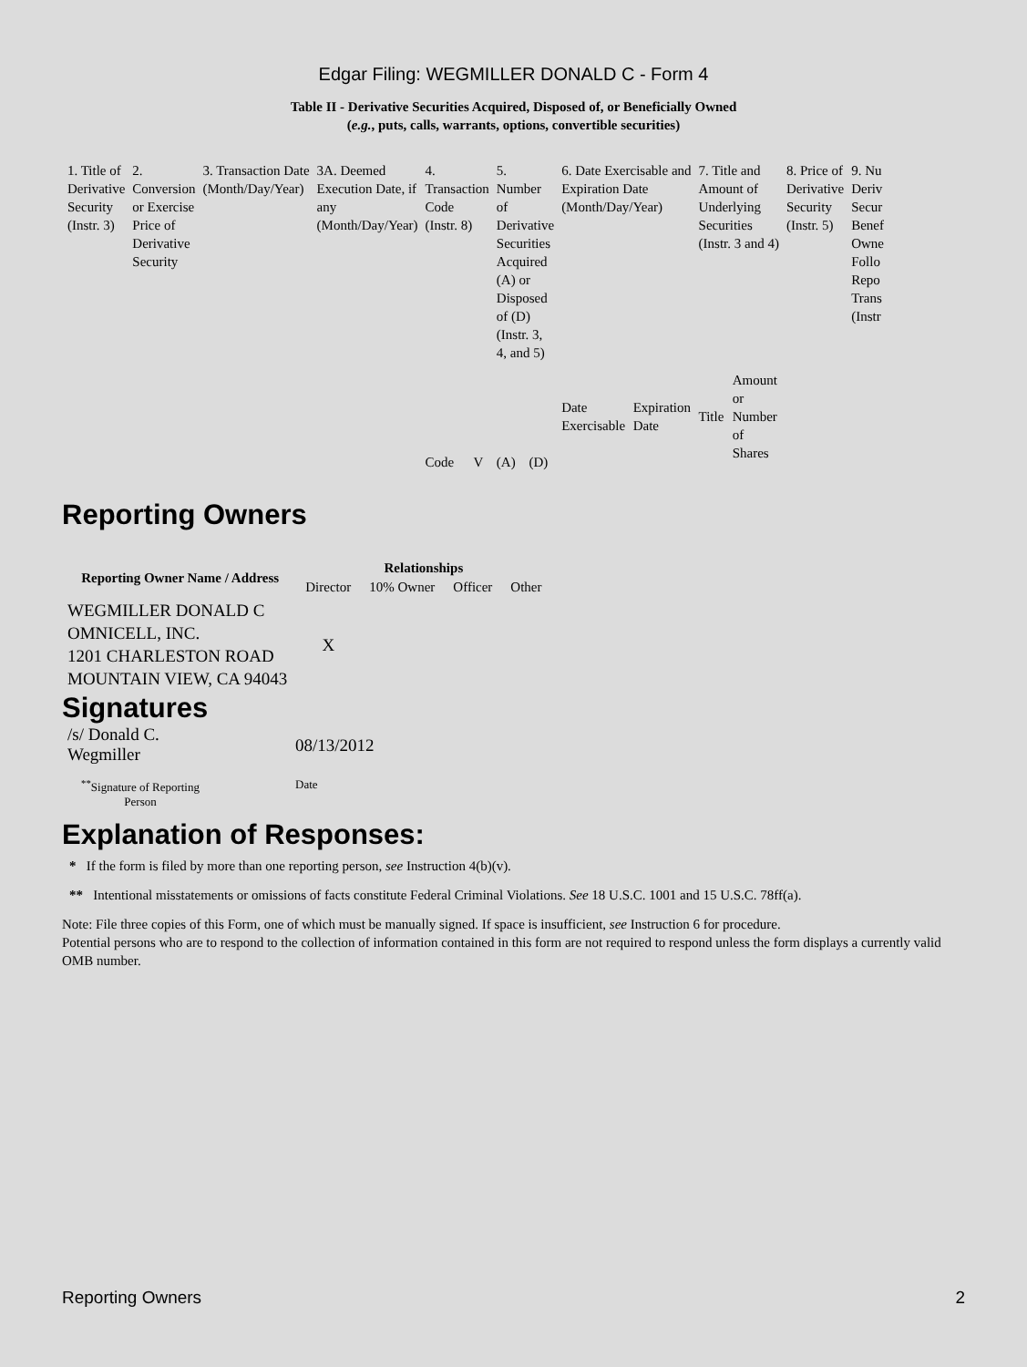Edgar Filing: WEGMILLER DONALD C - Form 4
Table II - Derivative Securities Acquired, Disposed of, or Beneficially Owned
(e.g., puts, calls, warrants, options, convertible securities)
| 1. Title of Derivative Security (Instr. 3) | 2. Conversion or Exercise Price of Derivative Security | 3. Transaction Date (Month/Day/Year) | 3A. Deemed Execution Date, if any (Month/Day/Year) | 4. Transaction Code (Instr. 8) | | 5. Number of Derivative Securities Acquired (A) or Disposed of (D) (Instr. 3, 4, and 5) | | 6. Date Exercisable and Expiration Date (Month/Day/Year) | | 7. Title and Amount of Underlying Securities (Instr. 3 and 4) | | 8. Price of Derivative Security (Instr. 5) | 9. Nu Deriv Secur Benef Owne Follo Repo Trans (Instr |
| | | | | Code | V | (A) | (D) | Date Exercisable | Expiration Date | Title | Amount or Number of Shares | | |
Reporting Owners
| Reporting Owner Name / Address | Relationships | | | |
| --- | --- | --- | --- | --- |
| | Director | 10% Owner | Officer | Other |
| WEGMILLER DONALD C OMNICELL, INC. 1201 CHARLESTON ROAD MOUNTAIN VIEW, CA 94043 | X | | | |
Signatures
/s/ Donald C.
Wegmiller
08/13/2012
<sup>**</sup> Signature of Reporting Person
Date
Explanation of Responses:
* If the form is filed by more than one reporting person, see Instruction 4(b)(v).
** Intentional misstatements or omissions of facts constitute Federal Criminal Violations. See 18 U.S.C. 1001 and 15 U.S.C. 78ff(a).
Note: File three copies of this Form, one of which must be manually signed. If space is insufficient, see Instruction 6 for procedure.
Potential persons who are to respond to the collection of information contained in this form are not required to respond unless the form displays a currently valid OMB number.
Reporting Owners 2